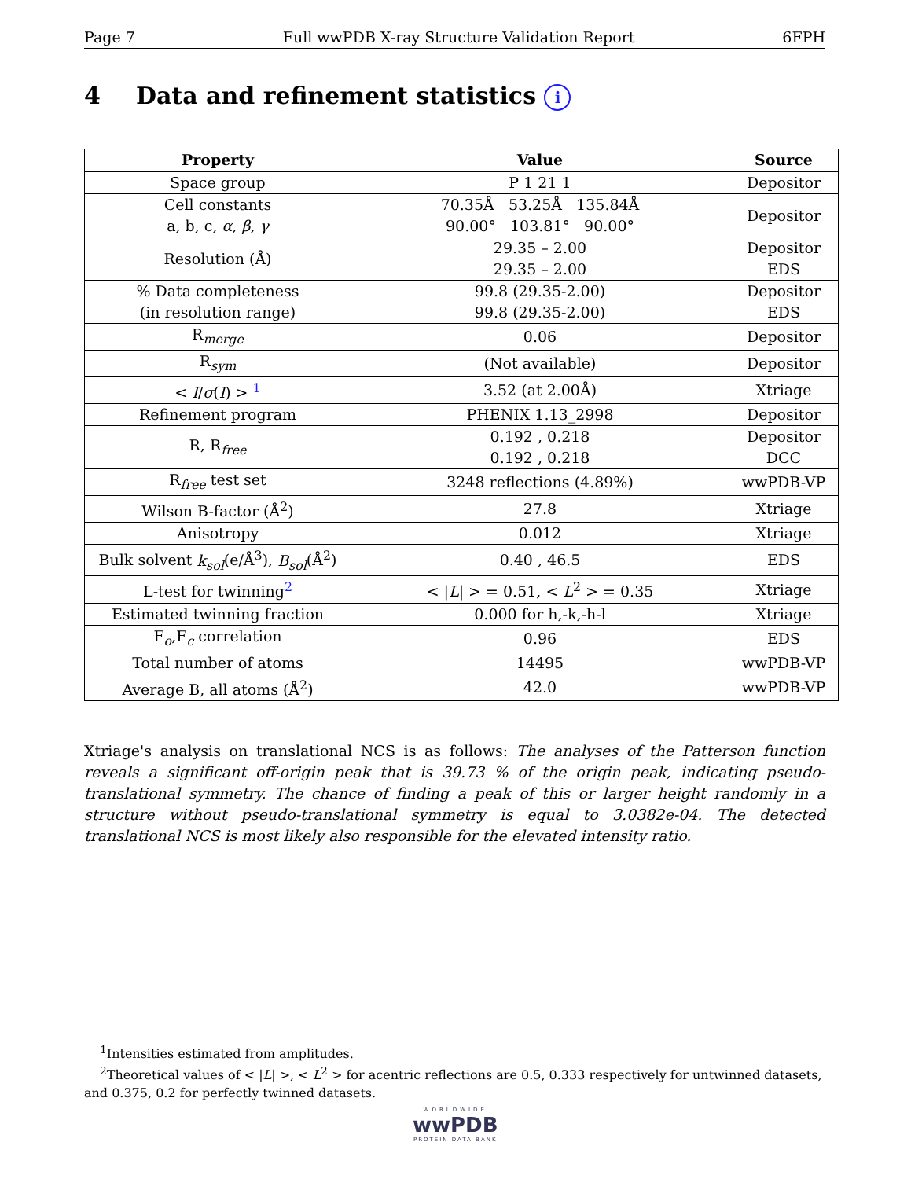Page 7 Full wwPDB X-ray Structure Validation Report 6FPH
4 Data and refinement statistics i
| Property | Value | Source |
| --- | --- | --- |
| Space group | P 1 21 1 | Depositor |
| Cell constants a, b, c, α , β , γ | 70.35Å 53.25Å 135.84Å 90.00° 103.81° 90.00° | Depositor |
| Resolution (Å) | 29.35 – 2.00 29.35 – 2.00 | Depositor EDS |
| % Data completeness (in resolution range) | 99.8 (29.35-2.00) 99.8 (29.35-2.00) | Depositor EDS |
| R<sub>merge</sub> | 0.06 | Depositor |
| R<sub>sym</sub> | (Not available) | Depositor |
| < I / σ ( I ) > <sup>1</sup> | 3.52 (at 2.00Å) | Xtriage |
| Refinement program | PHENIX 1.13_2998 | Depositor |
| R, R<sub>free</sub> | 0.192 , 0.218 0.192 , 0.218 | Depositor DCC |
| R<sub>free</sub> test set | 3248 reflections (4.89%) | wwPDB-VP |
| Wilson B-factor (Å<sup>2</sup>) | 27.8 | Xtriage |
| Anisotropy | 0.012 | Xtriage |
| Bulk solvent k<sub>sol</sub> (e/Å<sup>3</sup>), B<sub>sol</sub> (Å<sup>2</sup>) | 0.40 , 46.5 | EDS |
| L-test for twinning<sup>2</sup> | < / L / > = 0.51, < L<sup>2</sup> > = 0.35 | Xtriage |
| Estimated twinning fraction | 0.000 for h,-k,-h-l | Xtriage |
| F<sub>o</sub>,F<sub>c</sub> correlation | 0.96 | EDS |
| Total number of atoms | 14495 | wwPDB-VP |
| Average B, all atoms (Å<sup>2</sup>) | 42.0 | wwPDB-VP |
Xtriage's analysis on translational NCS is as follows: The analyses of the Patterson function reveals a significant off-origin peak that is 39.73 % of the origin peak, indicating pseudo-translational symmetry. The chance of finding a peak of this or larger height randomly in a structure without pseudo-translational symmetry is equal to 3.0382e-04. The detected translational NCS is most likely also responsible for the elevated intensity ratio.
<sup>1</sup> Intensities estimated from amplitudes.
<sup>2</sup> Theoretical values of < |L| >, < L<sup>2</sup> > for acentric reflections are 0.5, 0.333 respectively for untwinned datasets, and 0.375, 0.2 for perfectly twinned datasets.
WORLDWIDE
wwPDB
PROTEIN DATA BANK